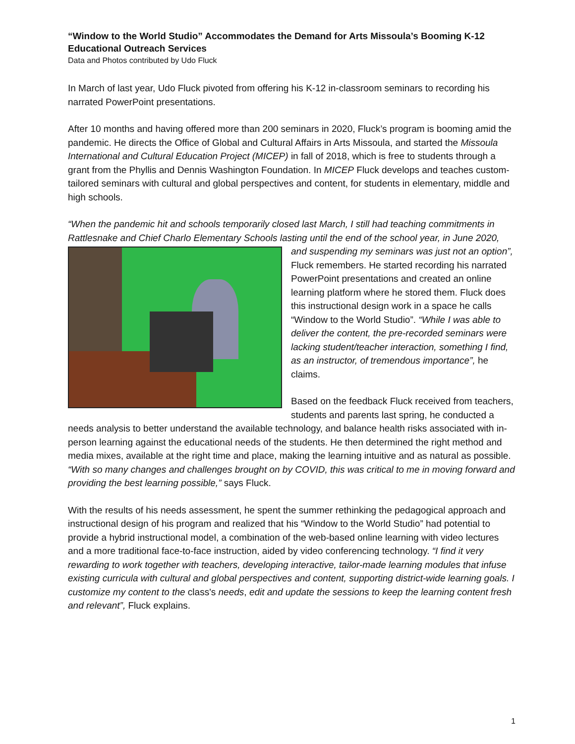“Window to the World Studio” Accommodates the Demand for Arts Missoula’s Booming K-12 Educational Outreach Services
Data and Photos contributed by Udo Fluck
In March of last year, Udo Fluck pivoted from offering his K-12 in-classroom seminars to recording his narrated PowerPoint presentations.
After 10 months and having offered more than 200 seminars in 2020, Fluck’s program is booming amid the pandemic. He directs the Office of Global and Cultural Affairs in Arts Missoula, and started the Missoula International and Cultural Education Project (MICEP) in fall of 2018, which is free to students through a grant from the Phyllis and Dennis Washington Foundation. In MICEP Fluck develops and teaches custom-tailored seminars with cultural and global perspectives and content, for students in elementary, middle and high schools.
“When the pandemic hit and schools temporarily closed last March, I still had teaching commitments in Rattlesnake and Chief Charlo Elementary Schools lasting until the end of the school year, in June 2020, and suspending my seminars was just not an option”, Fluck remembers. He started recording his narrated PowerPoint presentations and created an online learning platform where he stored them. Fluck does this instructional design work in a space he calls “Window to the World Studio”. “While I was able to deliver the content, the pre-recorded seminars were lacking student/teacher interaction, something I find, as an instructor, of tremendous importance”, he claims.
Based on the feedback Fluck received from teachers, students and parents last spring, he conducted a needs analysis to better understand the available technology, and balance health risks associated with in-person learning against the educational needs of the students. He then determined the right method and media mixes, available at the right time and place, making the learning intuitive and as natural as possible. “With so many changes and challenges brought on by COVID, this was critical to me in moving forward and providing the best learning possible,” says Fluck.
With the results of his needs assessment, he spent the summer rethinking the pedagogical approach and instructional design of his program and realized that his “Window to the World Studio” had potential to provide a hybrid instructional model, a combination of the web-based online learning with video lectures and a more traditional face-to-face instruction, aided by video conferencing technology. “I find it very rewarding to work together with teachers, developing interactive, tailor-made learning modules that infuse existing curricula with cultural and global perspectives and content, supporting district-wide learning goals. I customize my content to the class's needs, edit and update the sessions to keep the learning content fresh and relevant”, Fluck explains.
1